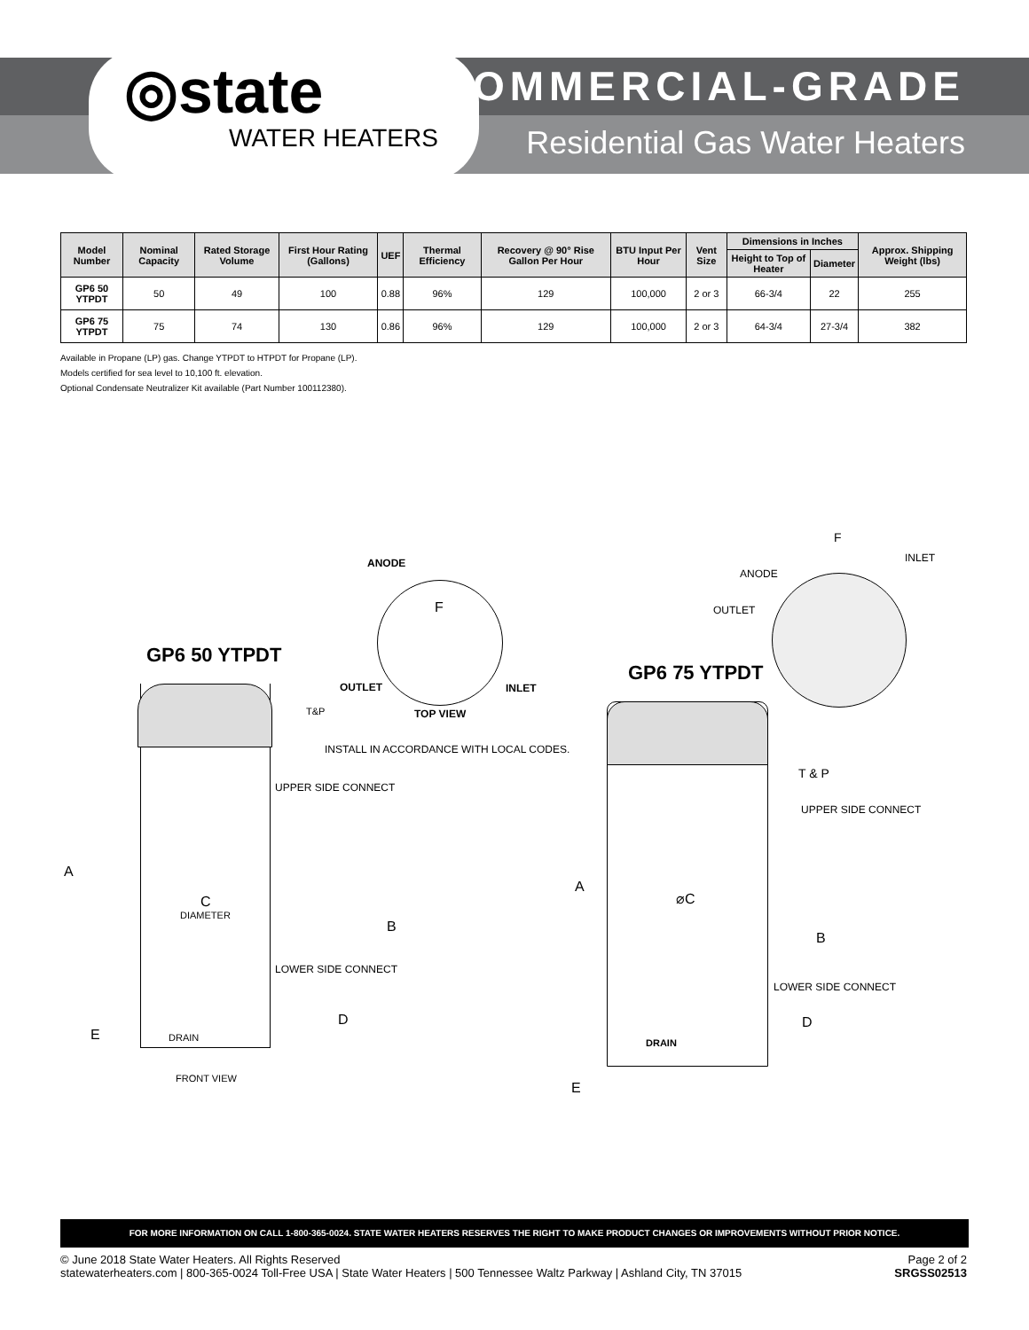◎state
WATER HEATERS
COMMERCIAL-GRADE
Residential Gas Water Heaters
| Model Number | Nominal Capacity | Rated Storage Volume | First Hour Rating (Gallons) | UEF | Thermal Efficiency | Recovery @ 90° Rise Gallon Per Hour | BTU Input Per Hour | Vent Size | Dimensions in Inches | | Approx. Shipping Weight (lbs) |
| --- | --- | --- | --- | --- | --- | --- | --- | --- | --- | --- | --- |
| | | | | | | | | | Height to Top of Heater | Diameter | |
| GP6 50 YTPDT | 50 | 49 | 100 | 0.88 | 96% | 129 | 100,000 | 2 or 3 | 66-3/4 | 22 | 255 |
| GP6 75 YTPDT | 75 | 74 | 130 | 0.86 | 96% | 129 | 100,000 | 2 or 3 | 64-3/4 | 27-3/4 | 382 |
Available in Propane (LP) gas. Change YTPDT to HTPDT for Propane (LP).
Models certified for sea level to 10,100 ft. elevation.
Optional Condensate Neutralizer Kit available (Part Number 100112380).
ANODE
F
GP6 50 YTPDT
OUTLET INLET
TOP VIEW
T&P
INSTALL IN ACCORDANCE WITH LOCAL CODES.
UPPER SIDE CONNECT
A
C
DIAMETER
B
LOWER SIDE CONNECT
D
E DRAIN
FRONT VIEW
F
INLET
ANODE
OUTLET
GP6 75 YTPDT
T & P
UPPER SIDE CONNECT
A
⌀C
B
LOWER SIDE CONNECT
D
DRAIN
E
FOR MORE INFORMATION ON CALL 1-800-365-0024. STATE WATER HEATERS RESERVES THE RIGHT TO MAKE PRODUCT CHANGES OR IMPROVEMENTS WITHOUT PRIOR NOTICE.
© June 2018 State Water Heaters. All Rights Reserved
statewaterheaters.com | 800-365-0024 Toll-Free USA | State Water Heaters | 500 Tennessee Waltz Parkway | Ashland City, TN 37015
Page 2 of 2
SRGSS02513